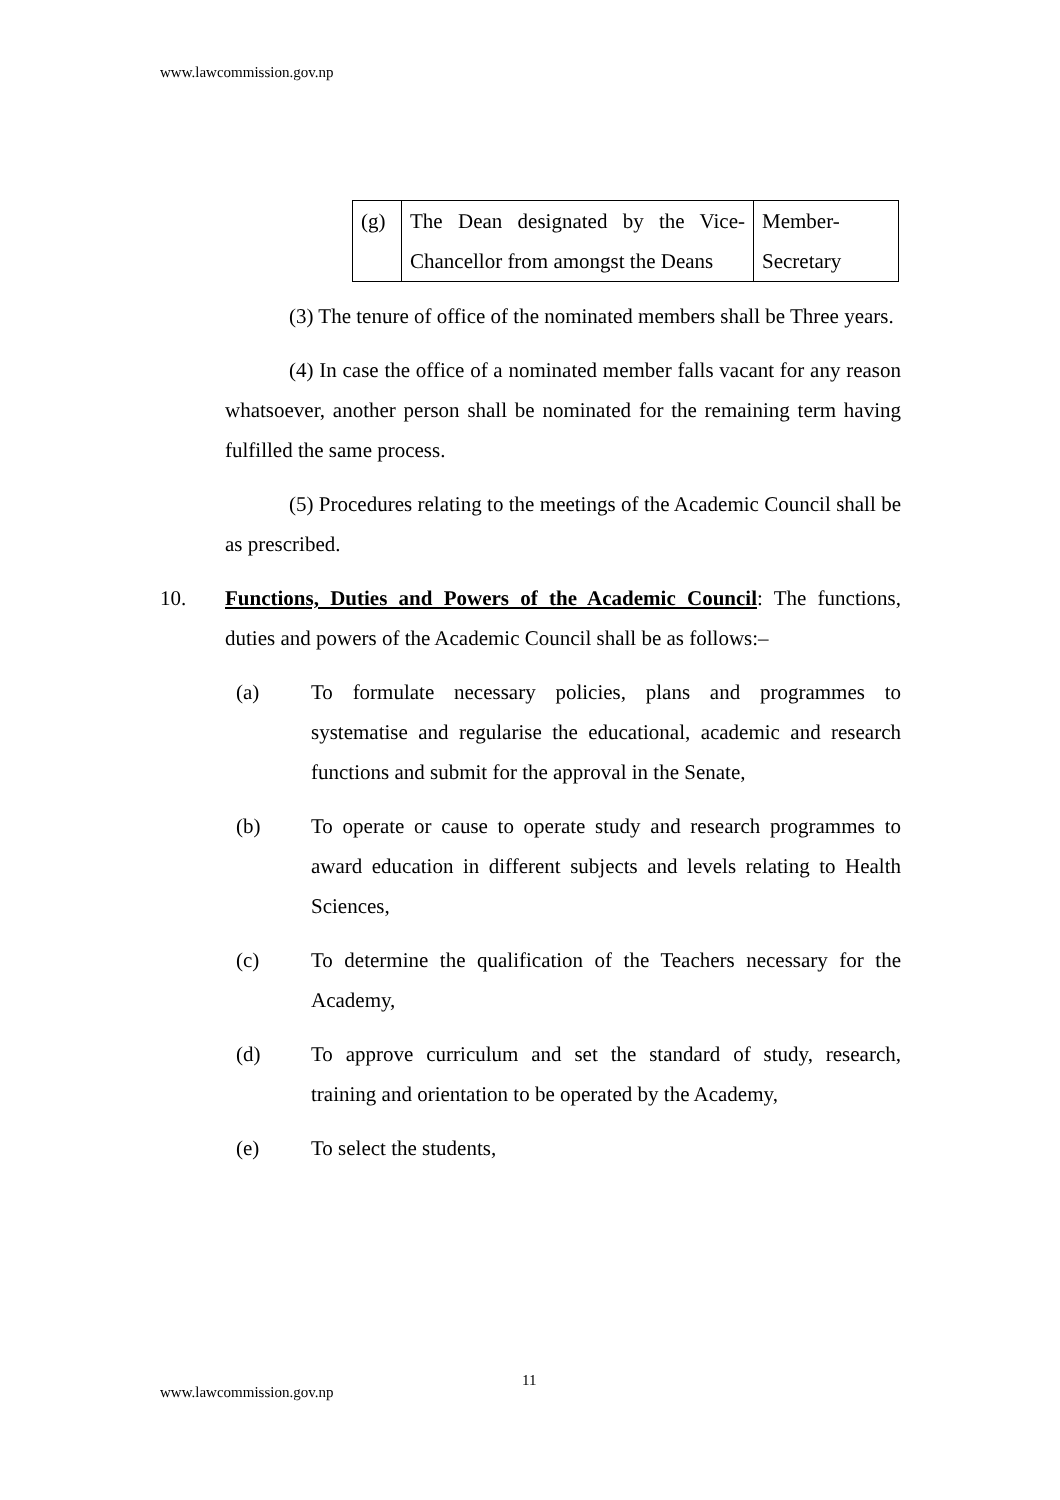www.lawcommission.gov.np
| (g) | The Dean designated by the Vice-Chancellor from amongst the Deans | Member-Secretary |
(3) The tenure of office of the nominated members shall be Three years.
(4) In case the office of a nominated member falls vacant for any reason whatsoever, another person shall be nominated for the remaining term having fulfilled the same process.
(5) Procedures relating to the meetings of the Academic Council shall be as prescribed.
10. Functions, Duties and Powers of the Academic Council: The functions, duties and powers of the Academic Council shall be as follows:–
(a) To formulate necessary policies, plans and programmes to systematise and regularise the educational, academic and research functions and submit for the approval in the Senate,
(b) To operate or cause to operate study and research programmes to award education in different subjects and levels relating to Health Sciences,
(c) To determine the qualification of the Teachers necessary for the Academy,
(d) To approve curriculum and set the standard of study, research, training and orientation to be operated by the Academy,
(e) To select the students,
11
www.lawcommission.gov.np